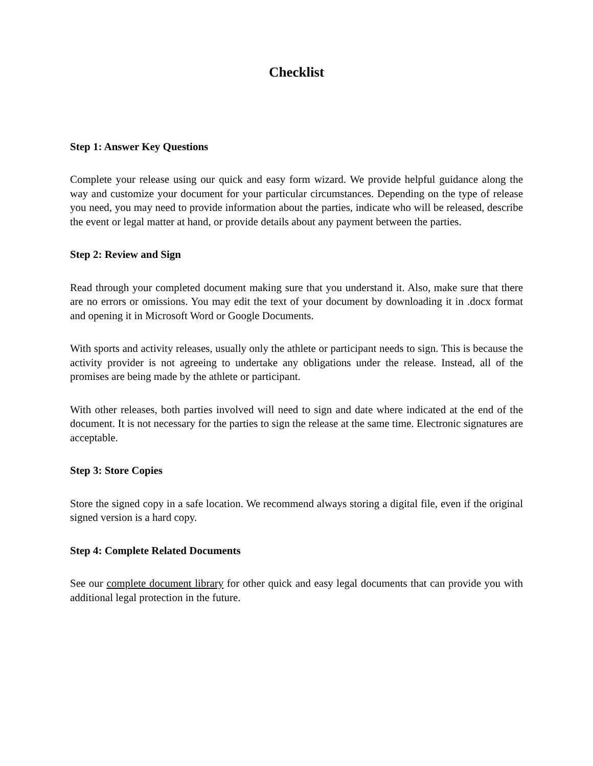Checklist
Step 1: Answer Key Questions
Complete your release using our quick and easy form wizard. We provide helpful guidance along the way and customize your document for your particular circumstances. Depending on the type of release you need, you may need to provide information about the parties, indicate who will be released, describe the event or legal matter at hand, or provide details about any payment between the parties.
Step 2: Review and Sign
Read through your completed document making sure that you understand it. Also, make sure that there are no errors or omissions. You may edit the text of your document by downloading it in .docx format and opening it in Microsoft Word or Google Documents.
With sports and activity releases, usually only the athlete or participant needs to sign. This is because the activity provider is not agreeing to undertake any obligations under the release. Instead, all of the promises are being made by the athlete or participant.
With other releases, both parties involved will need to sign and date where indicated at the end of the document. It is not necessary for the parties to sign the release at the same time. Electronic signatures are acceptable.
Step 3: Store Copies
Store the signed copy in a safe location. We recommend always storing a digital file, even if the original signed version is a hard copy.
Step 4: Complete Related Documents
See our complete document library for other quick and easy legal documents that can provide you with additional legal protection in the future.